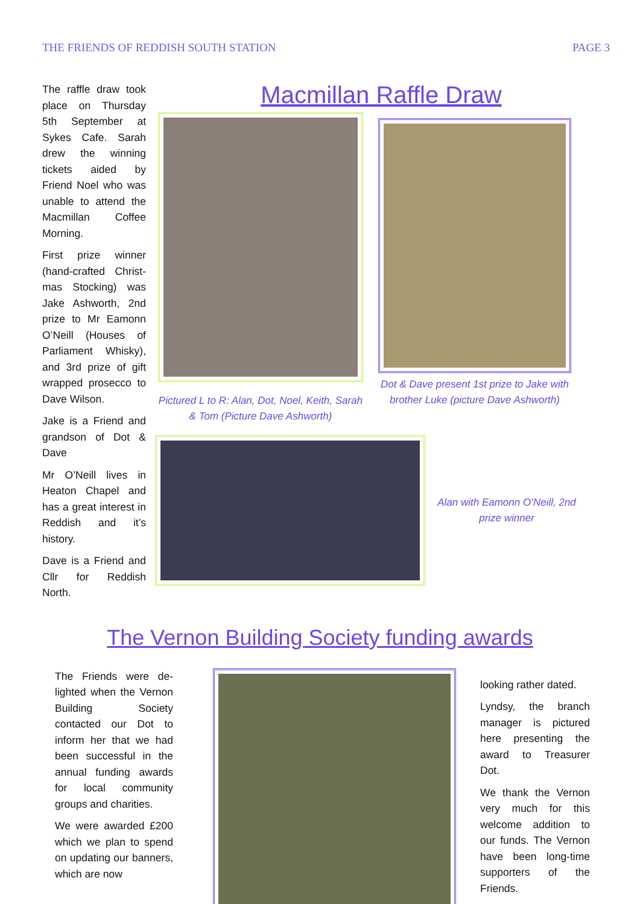THE FRIENDS OF REDDISH SOUTH STATION PAGE 3
The raffle draw took place on Thursday 5th September at Sykes Cafe. Sarah drew the winning tickets aided by Friend Noel who was unable to attend the Macmillan Coffee Morning.
First prize winner (hand-crafted Christ-mas Stocking) was Jake Ashworth, 2nd prize to Mr Eamonn O’Neill (Houses of Parliament Whisky), and 3rd prize of gift wrapped prosecco to Dave Wilson.
Jake is a Friend and grandson of Dot & Dave
Mr O’Neill lives in Heaton Chapel and has a great interest in Reddish and it’s history.
Dave is a Friend and Cllr for Reddish North.
Macmillan Raffle Draw
Pictured L to R: Alan, Dot, Noel, Keith, Sarah & Tom (Picture Dave Ashworth)
Dot & Dave present 1st prize to Jake with brother Luke (picture Dave Ashworth)
Alan with Eamonn O’Neill, 2nd prize winner
The Vernon Building Society funding awards
The Friends were de-lighted when the Vernon Building Society contacted our Dot to inform her that we had been successful in the annual funding awards for local community groups and charities.
We were awarded £200 which we plan to spend on updating our banners, which are now
looking rather dated.
Lyndsy, the branch manager is pictured here presenting the award to Treasurer Dot.
We thank the Vernon very much for this welcome addition to our funds. The Vernon have been long-time supporters of the Friends.